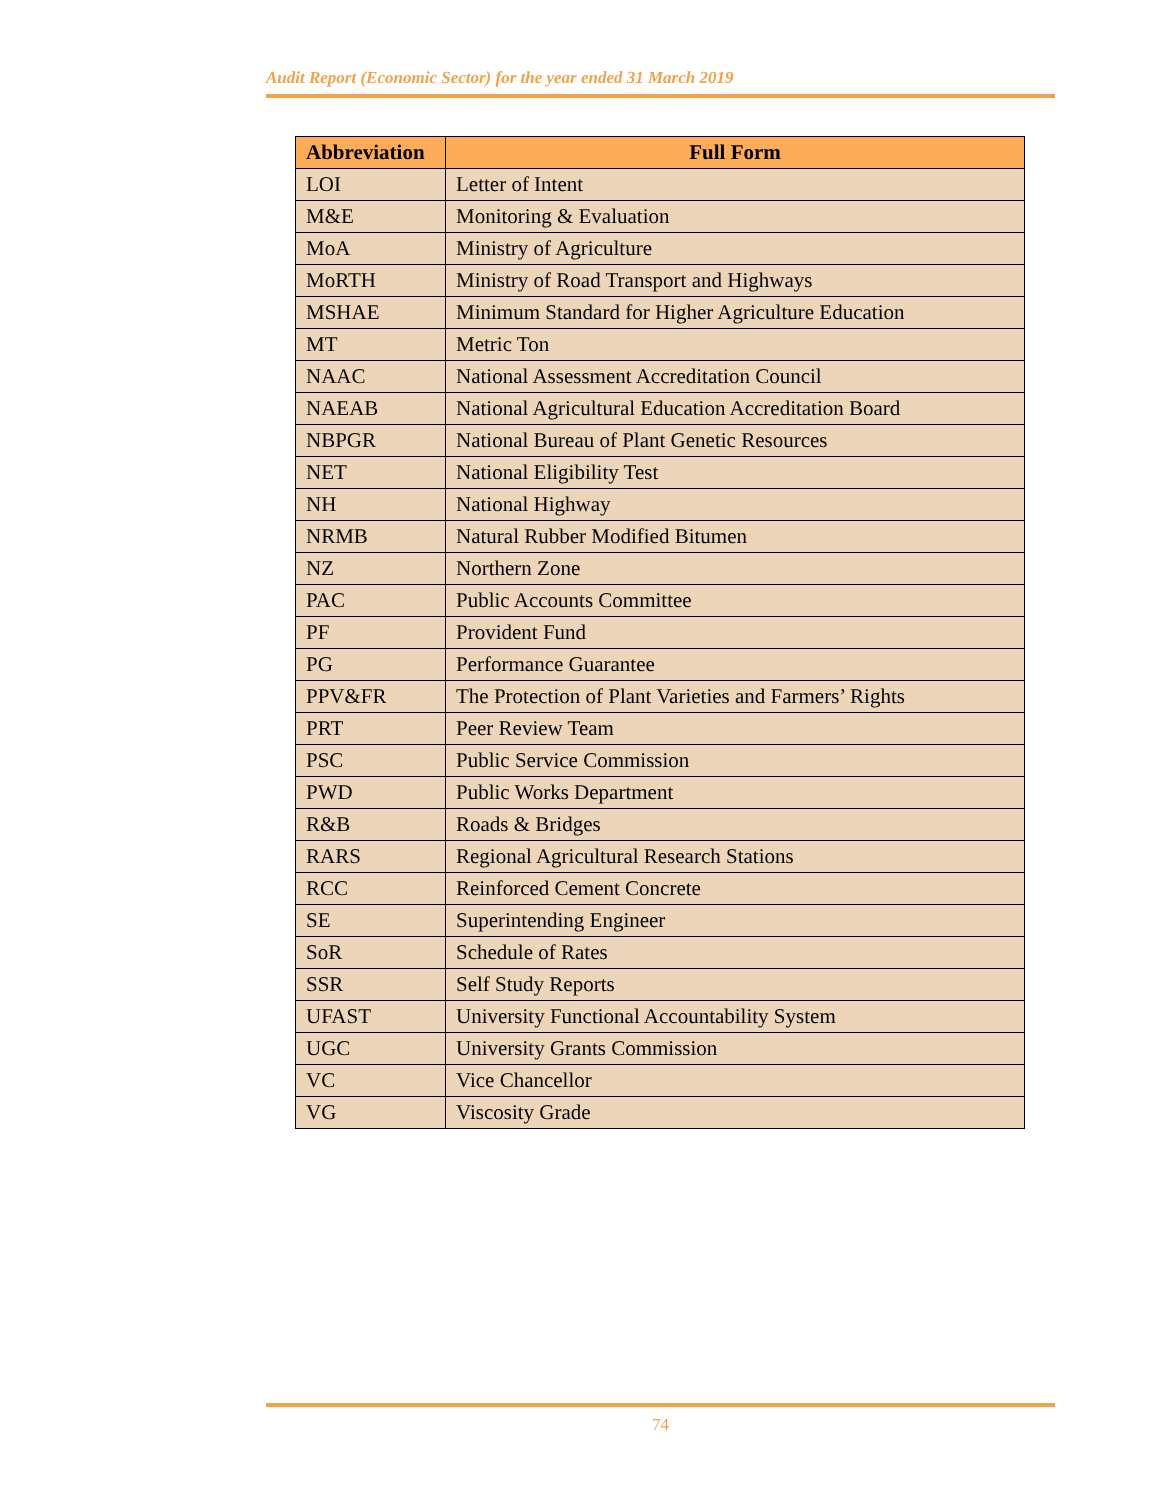Audit Report (Economic Sector) for the year ended 31 March 2019
| Abbreviation | Full Form |
| --- | --- |
| LOI | Letter of Intent |
| M&E | Monitoring & Evaluation |
| MoA | Ministry of Agriculture |
| MoRTH | Ministry of Road Transport and Highways |
| MSHAE | Minimum Standard for Higher Agriculture Education |
| MT | Metric Ton |
| NAAC | National Assessment Accreditation Council |
| NAEAB | National Agricultural Education Accreditation Board |
| NBPGR | National Bureau of Plant Genetic Resources |
| NET | National Eligibility Test |
| NH | National Highway |
| NRMB | Natural Rubber Modified Bitumen |
| NZ | Northern Zone |
| PAC | Public Accounts Committee |
| PF | Provident Fund |
| PG | Performance Guarantee |
| PPV&FR | The Protection of Plant Varieties and Farmers’ Rights |
| PRT | Peer Review Team |
| PSC | Public Service Commission |
| PWD | Public Works Department |
| R&B | Roads & Bridges |
| RARS | Regional Agricultural Research Stations |
| RCC | Reinforced Cement Concrete |
| SE | Superintending Engineer |
| SoR | Schedule of Rates |
| SSR | Self Study Reports |
| UFAST | University Functional Accountability System |
| UGC | University Grants Commission |
| VC | Vice Chancellor |
| VG | Viscosity Grade |
74